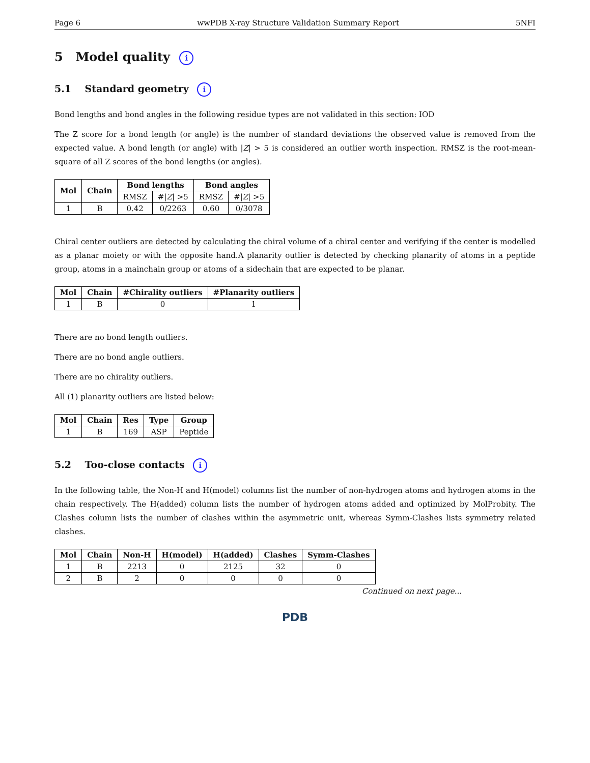Page 6 wwPDB X-ray Structure Validation Summary Report 5NFI
5 Model quality i
5.1 Standard geometry i
Bond lengths and bond angles in the following residue types are not validated in this section: IOD
The Z score for a bond length (or angle) is the number of standard deviations the observed value is removed from the expected value. A bond length (or angle) with |Z| > 5 is considered an outlier worth inspection. RMSZ is the root-mean-square of all Z scores of the bond lengths (or angles).
| Mol | Chain | Bond lengths | | Bond angles | |
| --- | --- | --- | --- | --- | --- |
| | | RMSZ | #/ Z / >5 | RMSZ | #/ Z / >5 |
| 1 | B | 0.42 | 0/2263 | 0.60 | 0/3078 |
Chiral center outliers are detected by calculating the chiral volume of a chiral center and verifying if the center is modelled as a planar moiety or with the opposite hand.A planarity outlier is detected by checking planarity of atoms in a peptide group, atoms in a mainchain group or atoms of a sidechain that are expected to be planar.
| Mol | Chain | #Chirality outliers | #Planarity outliers |
| --- | --- | --- | --- |
| 1 | B | 0 | 1 |
There are no bond length outliers.
There are no bond angle outliers.
There are no chirality outliers.
All (1) planarity outliers are listed below:
| Mol | Chain | Res | Type | Group |
| --- | --- | --- | --- | --- |
| 1 | B | 169 | ASP | Peptide |
5.2 Too-close contacts i
In the following table, the Non-H and H(model) columns list the number of non-hydrogen atoms and hydrogen atoms in the chain respectively. The H(added) column lists the number of hydrogen atoms added and optimized by MolProbity. The Clashes column lists the number of clashes within the asymmetric unit, whereas Symm-Clashes lists symmetry related clashes.
| Mol | Chain | Non-H | H(model) | H(added) | Clashes | Symm-Clashes |
| --- | --- | --- | --- | --- | --- | --- |
| 1 | B | 2213 | 0 | 2125 | 32 | 0 |
| 2 | B | 2 | 0 | 0 | 0 | 0 |
Continued on next page...
PDB